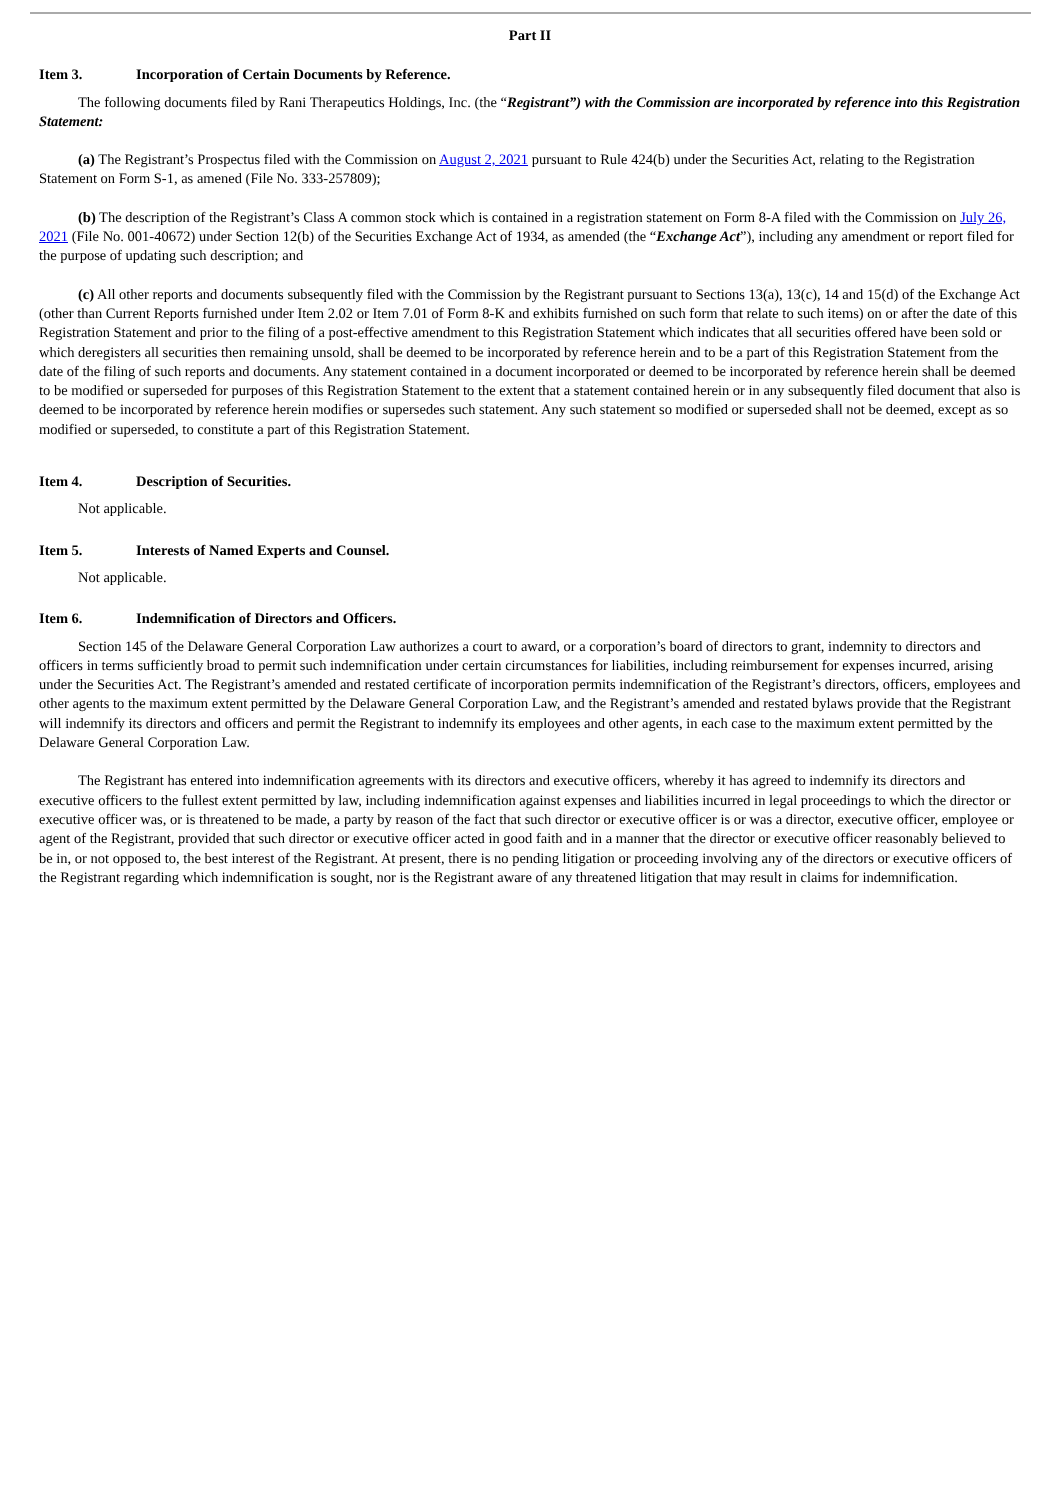Part II
Item 3. Incorporation of Certain Documents by Reference.
The following documents filed by Rani Therapeutics Holdings, Inc. (the “Registrant”) with the Commission are incorporated by reference into this Registration Statement:
(a) The Registrant’s Prospectus filed with the Commission on August 2, 2021 pursuant to Rule 424(b) under the Securities Act, relating to the Registration Statement on Form S-1, as amened (File No. 333-257809);
(b) The description of the Registrant’s Class A common stock which is contained in a registration statement on Form 8-A filed with the Commission on July 26, 2021 (File No. 001-40672) under Section 12(b) of the Securities Exchange Act of 1934, as amended (the “Exchange Act”), including any amendment or report filed for the purpose of updating such description; and
(c) All other reports and documents subsequently filed with the Commission by the Registrant pursuant to Sections 13(a), 13(c), 14 and 15(d) of the Exchange Act (other than Current Reports furnished under Item 2.02 or Item 7.01 of Form 8-K and exhibits furnished on such form that relate to such items) on or after the date of this Registration Statement and prior to the filing of a post-effective amendment to this Registration Statement which indicates that all securities offered have been sold or which deregisters all securities then remaining unsold, shall be deemed to be incorporated by reference herein and to be a part of this Registration Statement from the date of the filing of such reports and documents. Any statement contained in a document incorporated or deemed to be incorporated by reference herein shall be deemed to be modified or superseded for purposes of this Registration Statement to the extent that a statement contained herein or in any subsequently filed document that also is deemed to be incorporated by reference herein modifies or supersedes such statement. Any such statement so modified or superseded shall not be deemed, except as so modified or superseded, to constitute a part of this Registration Statement.
Item 4. Description of Securities.
Not applicable.
Item 5. Interests of Named Experts and Counsel.
Not applicable.
Item 6. Indemnification of Directors and Officers.
Section 145 of the Delaware General Corporation Law authorizes a court to award, or a corporation’s board of directors to grant, indemnity to directors and officers in terms sufficiently broad to permit such indemnification under certain circumstances for liabilities, including reimbursement for expenses incurred, arising under the Securities Act. The Registrant’s amended and restated certificate of incorporation permits indemnification of the Registrant’s directors, officers, employees and other agents to the maximum extent permitted by the Delaware General Corporation Law, and the Registrant’s amended and restated bylaws provide that the Registrant will indemnify its directors and officers and permit the Registrant to indemnify its employees and other agents, in each case to the maximum extent permitted by the Delaware General Corporation Law.
The Registrant has entered into indemnification agreements with its directors and executive officers, whereby it has agreed to indemnify its directors and executive officers to the fullest extent permitted by law, including indemnification against expenses and liabilities incurred in legal proceedings to which the director or executive officer was, or is threatened to be made, a party by reason of the fact that such director or executive officer is or was a director, executive officer, employee or agent of the Registrant, provided that such director or executive officer acted in good faith and in a manner that the director or executive officer reasonably believed to be in, or not opposed to, the best interest of the Registrant. At present, there is no pending litigation or proceeding involving any of the directors or executive officers of the Registrant regarding which indemnification is sought, nor is the Registrant aware of any threatened litigation that may result in claims for indemnification.